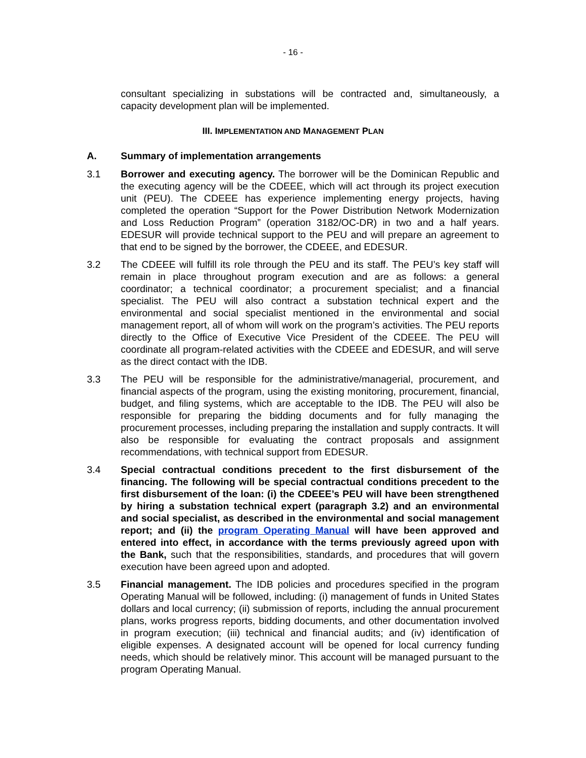- 16 -
consultant specializing in substations will be contracted and, simultaneously, a capacity development plan will be implemented.
III. IMPLEMENTATION AND MANAGEMENT PLAN
A. Summary of implementation arrangements
3.1 Borrower and executing agency. The borrower will be the Dominican Republic and the executing agency will be the CDEEE, which will act through its project execution unit (PEU). The CDEEE has experience implementing energy projects, having completed the operation “Support for the Power Distribution Network Modernization and Loss Reduction Program” (operation 3182/OC-DR) in two and a half years. EDESUR will provide technical support to the PEU and will prepare an agreement to that end to be signed by the borrower, the CDEEE, and EDESUR.
3.2 The CDEEE will fulfill its role through the PEU and its staff. The PEU’s key staff will remain in place throughout program execution and are as follows: a general coordinator; a technical coordinator; a procurement specialist; and a financial specialist. The PEU will also contract a substation technical expert and the environmental and social specialist mentioned in the environmental and social management report, all of whom will work on the program’s activities. The PEU reports directly to the Office of Executive Vice President of the CDEEE. The PEU will coordinate all program-related activities with the CDEEE and EDESUR, and will serve as the direct contact with the IDB.
3.3 The PEU will be responsible for the administrative/managerial, procurement, and financial aspects of the program, using the existing monitoring, procurement, financial, budget, and filing systems, which are acceptable to the IDB. The PEU will also be responsible for preparing the bidding documents and for fully managing the procurement processes, including preparing the installation and supply contracts. It will also be responsible for evaluating the contract proposals and assignment recommendations, with technical support from EDESUR.
3.4 Special contractual conditions precedent to the first disbursement of the financing. The following will be special contractual conditions precedent to the first disbursement of the loan: (i) the CDEEE’s PEU will have been strengthened by hiring a substation technical expert (paragraph 3.2) and an environmental and social specialist, as described in the environmental and social management report; and (ii) the program Operating Manual will have been approved and entered into effect, in accordance with the terms previously agreed upon with the Bank, such that the responsibilities, standards, and procedures that will govern execution have been agreed upon and adopted.
3.5 Financial management. The IDB policies and procedures specified in the program Operating Manual will be followed, including: (i) management of funds in United States dollars and local currency; (ii) submission of reports, including the annual procurement plans, works progress reports, bidding documents, and other documentation involved in program execution; (iii) technical and financial audits; and (iv) identification of eligible expenses. A designated account will be opened for local currency funding needs, which should be relatively minor. This account will be managed pursuant to the program Operating Manual.